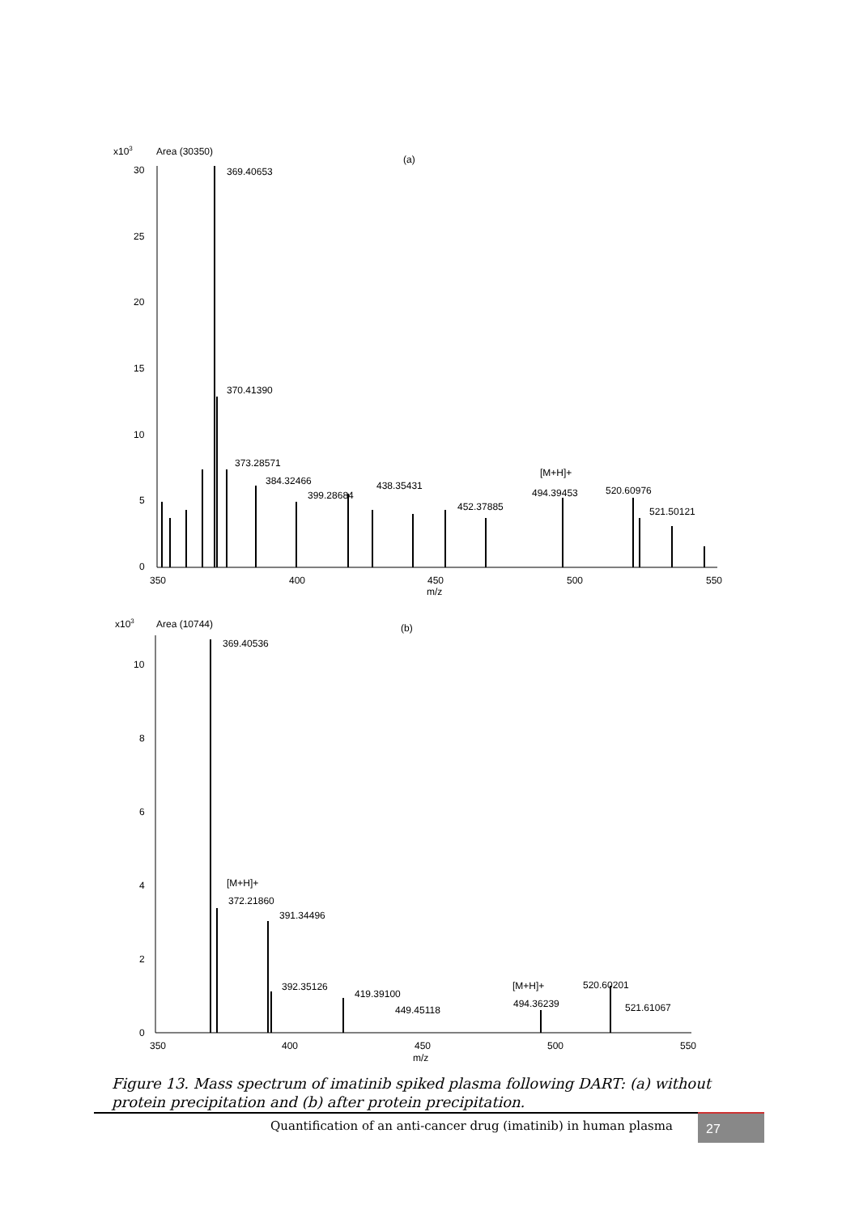x103
Area (30350)
(a)
30
25
20
15
10
5
0
350
400
450
500
550
m/z
369.40653
370.41390
373.28571
384.32466
399.28684
438.35431
452.37885
[M+H]+
494.39453
520.60976
521.50121
x103
Area (10744)
(b)
10
8
6
4
2
0
350
400
450
500
550
m/z
369.40536
[M+H]+
372.21860
391.34496
392.35126
419.39100
449.45118
[M+H]+
520.60201
494.36239
521.61067
Figure 13. Mass spectrum of imatinib spiked plasma following DART: (a) without protein precipitation and (b) after protein precipitation.
Quantification of an anti-cancer drug (imatinib) in human plasma
27